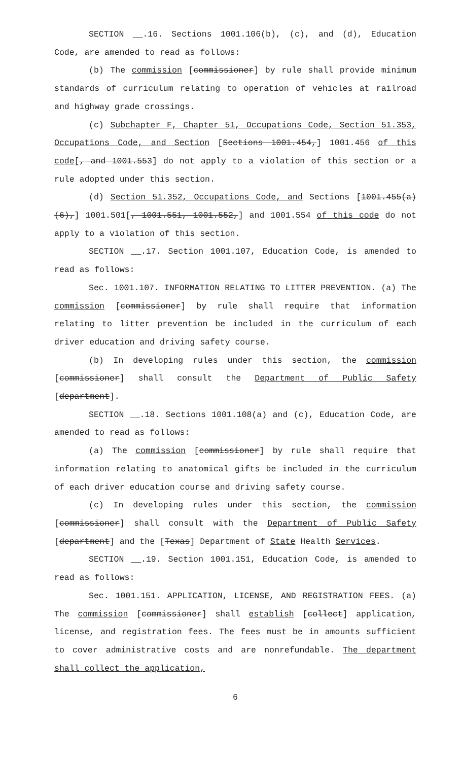SECTION __.16. Sections 1001.106(b), (c), and (d), Education Code, are amended to read as follows:
(b) The commission [commissioner] by rule shall provide minimum standards of curriculum relating to operation of vehicles at railroad and highway grade crossings.
(c) Subchapter F, Chapter 51, Occupations Code, Section 51.353, Occupations Code, and Section [Sections 1001.454,] 1001.456 of this code[, and 1001.553] do not apply to a violation of this section or a rule adopted under this section.
(d) Section 51.352, Occupations Code, and Sections [1001.455(a)(6),] 1001.501[, 1001.551, 1001.552,] and 1001.554 of this code do not apply to a violation of this section.
SECTION __.17. Section 1001.107, Education Code, is amended to read as follows:
Sec. 1001.107. INFORMATION RELATING TO LITTER PREVENTION. (a) The commission [commissioner] by rule shall require that information relating to litter prevention be included in the curriculum of each driver education and driving safety course.
(b) In developing rules under this section, the commission [commissioner] shall consult the Department of Public Safety [department].
SECTION __.18. Sections 1001.108(a) and (c), Education Code, are amended to read as follows:
(a) The commission [commissioner] by rule shall require that information relating to anatomical gifts be included in the curriculum of each driver education course and driving safety course.
(c) In developing rules under this section, the commission [commissioner] shall consult with the Department of Public Safety [department] and the [Texas] Department of State Health Services.
SECTION __.19. Section 1001.151, Education Code, is amended to read as follows:
Sec. 1001.151. APPLICATION, LICENSE, AND REGISTRATION FEES. (a) The commission [commissioner] shall establish [collect] application, license, and registration fees. The fees must be in amounts sufficient to cover administrative costs and are nonrefundable. The department shall collect the application,
6